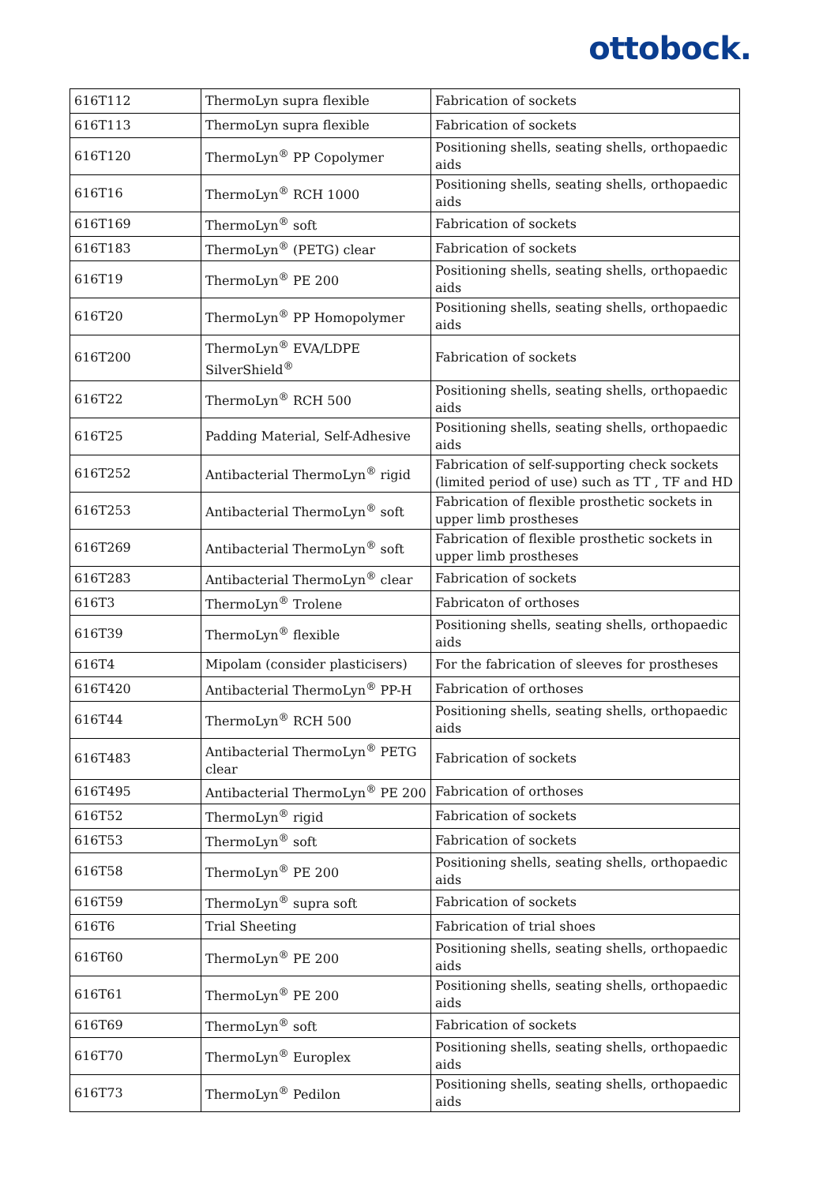ottobock.
| 616T112 | ThermoLyn supra flexible | Fabrication of sockets |
| 616T113 | ThermoLyn supra flexible | Fabrication of sockets |
| 616T120 | ThermoLyn<sup>®</sup> PP Copolymer | Positioning shells, seating shells, orthopaedic aids |
| 616T16 | ThermoLyn<sup>®</sup> RCH 1000 | Positioning shells, seating shells, orthopaedic aids |
| 616T169 | ThermoLyn<sup>®</sup> soft | Fabrication of sockets |
| 616T183 | ThermoLyn<sup>®</sup> (PETG) clear | Fabrication of sockets |
| 616T19 | ThermoLyn<sup>®</sup> PE 200 | Positioning shells, seating shells, orthopaedic aids |
| 616T20 | ThermoLyn<sup>®</sup> PP Homopolymer | Positioning shells, seating shells, orthopaedic aids |
| 616T200 | ThermoLyn<sup>®</sup> EVA/LDPE SilverShield<sup>®</sup> | Fabrication of sockets |
| 616T22 | ThermoLyn<sup>®</sup> RCH 500 | Positioning shells, seating shells, orthopaedic aids |
| 616T25 | Padding Material, Self-Adhesive | Positioning shells, seating shells, orthopaedic aids |
| 616T252 | Antibacterial ThermoLyn<sup>®</sup> rigid | Fabrication of self-supporting check sockets (limited period of use) such as TT , TF and HD |
| 616T253 | Antibacterial ThermoLyn<sup>®</sup> soft | Fabrication of flexible prosthetic sockets in upper limb prostheses |
| 616T269 | Antibacterial ThermoLyn<sup>®</sup> soft | Fabrication of flexible prosthetic sockets in upper limb prostheses |
| 616T283 | Antibacterial ThermoLyn<sup>®</sup> clear | Fabrication of sockets |
| 616T3 | ThermoLyn<sup>®</sup> Trolene | Fabricaton of orthoses |
| 616T39 | ThermoLyn<sup>®</sup> flexible | Positioning shells, seating shells, orthopaedic aids |
| 616T4 | Mipolam (consider plasticisers) | For the fabrication of sleeves for prostheses |
| 616T420 | Antibacterial ThermoLyn<sup>®</sup> PP-H | Fabrication of orthoses |
| 616T44 | ThermoLyn<sup>®</sup> RCH 500 | Positioning shells, seating shells, orthopaedic aids |
| 616T483 | Antibacterial ThermoLyn<sup>®</sup> PETG clear | Fabrication of sockets |
| 616T495 | Antibacterial ThermoLyn<sup>®</sup> PE 200 | Fabrication of orthoses |
| 616T52 | ThermoLyn<sup>®</sup> rigid | Fabrication of sockets |
| 616T53 | ThermoLyn<sup>®</sup> soft | Fabrication of sockets |
| 616T58 | ThermoLyn<sup>®</sup> PE 200 | Positioning shells, seating shells, orthopaedic aids |
| 616T59 | ThermoLyn<sup>®</sup> supra soft | Fabrication of sockets |
| 616T6 | Trial Sheeting | Fabrication of trial shoes |
| 616T60 | ThermoLyn<sup>®</sup> PE 200 | Positioning shells, seating shells, orthopaedic aids |
| 616T61 | ThermoLyn<sup>®</sup> PE 200 | Positioning shells, seating shells, orthopaedic aids |
| 616T69 | ThermoLyn<sup>®</sup> soft | Fabrication of sockets |
| 616T70 | ThermoLyn<sup>®</sup> Europlex | Positioning shells, seating shells, orthopaedic aids |
| 616T73 | ThermoLyn<sup>®</sup> Pedilon | Positioning shells, seating shells, orthopaedic aids |